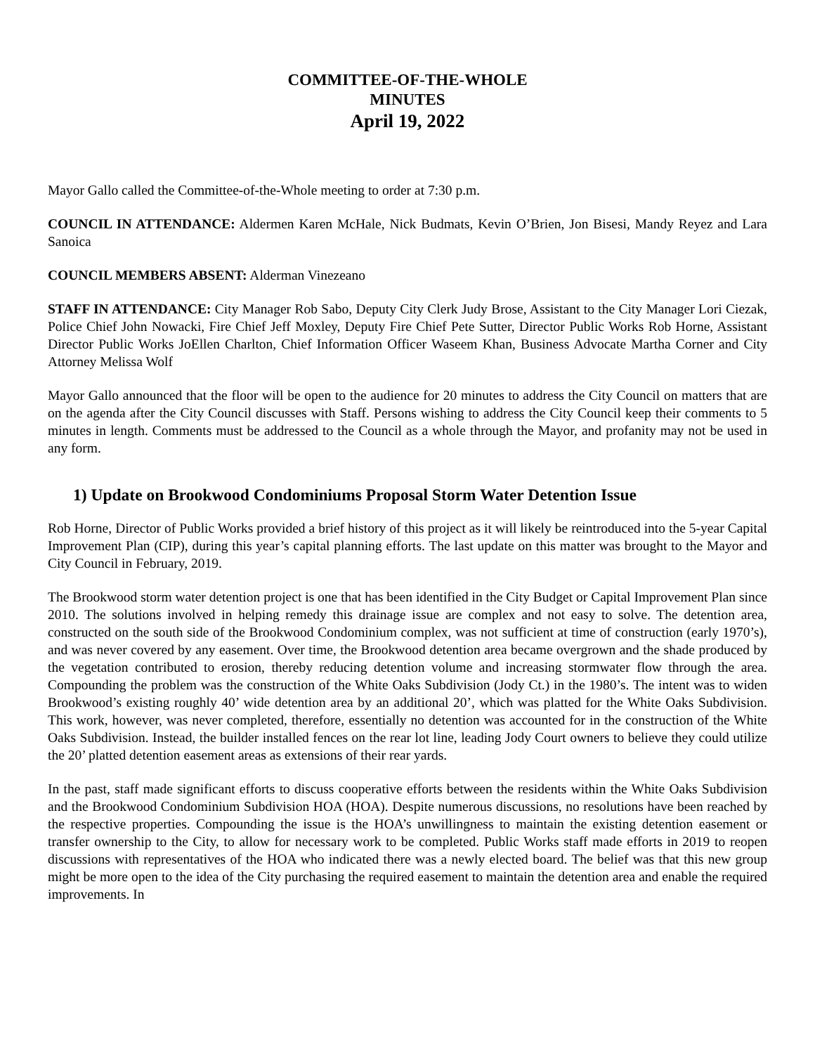COMMITTEE-OF-THE-WHOLE
MINUTES
April 19, 2022
Mayor Gallo called the Committee-of-the-Whole meeting to order at 7:30 p.m.
COUNCIL IN ATTENDANCE: Aldermen Karen McHale, Nick Budmats, Kevin O’Brien, Jon Bisesi, Mandy Reyez and Lara Sanoica
COUNCIL MEMBERS ABSENT: Alderman Vinezeano
STAFF IN ATTENDANCE: City Manager Rob Sabo, Deputy City Clerk Judy Brose, Assistant to the City Manager Lori Ciezak, Police Chief John Nowacki, Fire Chief Jeff Moxley, Deputy Fire Chief Pete Sutter, Director Public Works Rob Horne, Assistant Director Public Works JoEllen Charlton, Chief Information Officer Waseem Khan, Business Advocate Martha Corner and City Attorney Melissa Wolf
Mayor Gallo announced that the floor will be open to the audience for 20 minutes to address the City Council on matters that are on the agenda after the City Council discusses with Staff. Persons wishing to address the City Council keep their comments to 5 minutes in length. Comments must be addressed to the Council as a whole through the Mayor, and profanity may not be used in any form.
1) Update on Brookwood Condominiums Proposal Storm Water Detention Issue
Rob Horne, Director of Public Works provided a brief history of this project as it will likely be reintroduced into the 5-year Capital Improvement Plan (CIP), during this year’s capital planning efforts. The last update on this matter was brought to the Mayor and City Council in February, 2019.
The Brookwood storm water detention project is one that has been identified in the City Budget or Capital Improvement Plan since 2010. The solutions involved in helping remedy this drainage issue are complex and not easy to solve. The detention area, constructed on the south side of the Brookwood Condominium complex, was not sufficient at time of construction (early 1970’s), and was never covered by any easement. Over time, the Brookwood detention area became overgrown and the shade produced by the vegetation contributed to erosion, thereby reducing detention volume and increasing stormwater flow through the area. Compounding the problem was the construction of the White Oaks Subdivision (Jody Ct.) in the 1980’s. The intent was to widen Brookwood’s existing roughly 40’ wide detention area by an additional 20’, which was platted for the White Oaks Subdivision. This work, however, was never completed, therefore, essentially no detention was accounted for in the construction of the White Oaks Subdivision. Instead, the builder installed fences on the rear lot line, leading Jody Court owners to believe they could utilize the 20’ platted detention easement areas as extensions of their rear yards.
In the past, staff made significant efforts to discuss cooperative efforts between the residents within the White Oaks Subdivision and the Brookwood Condominium Subdivision HOA (HOA). Despite numerous discussions, no resolutions have been reached by the respective properties. Compounding the issue is the HOA’s unwillingness to maintain the existing detention easement or transfer ownership to the City, to allow for necessary work to be completed. Public Works staff made efforts in 2019 to reopen discussions with representatives of the HOA who indicated there was a newly elected board. The belief was that this new group might be more open to the idea of the City purchasing the required easement to maintain the detention area and enable the required improvements. In